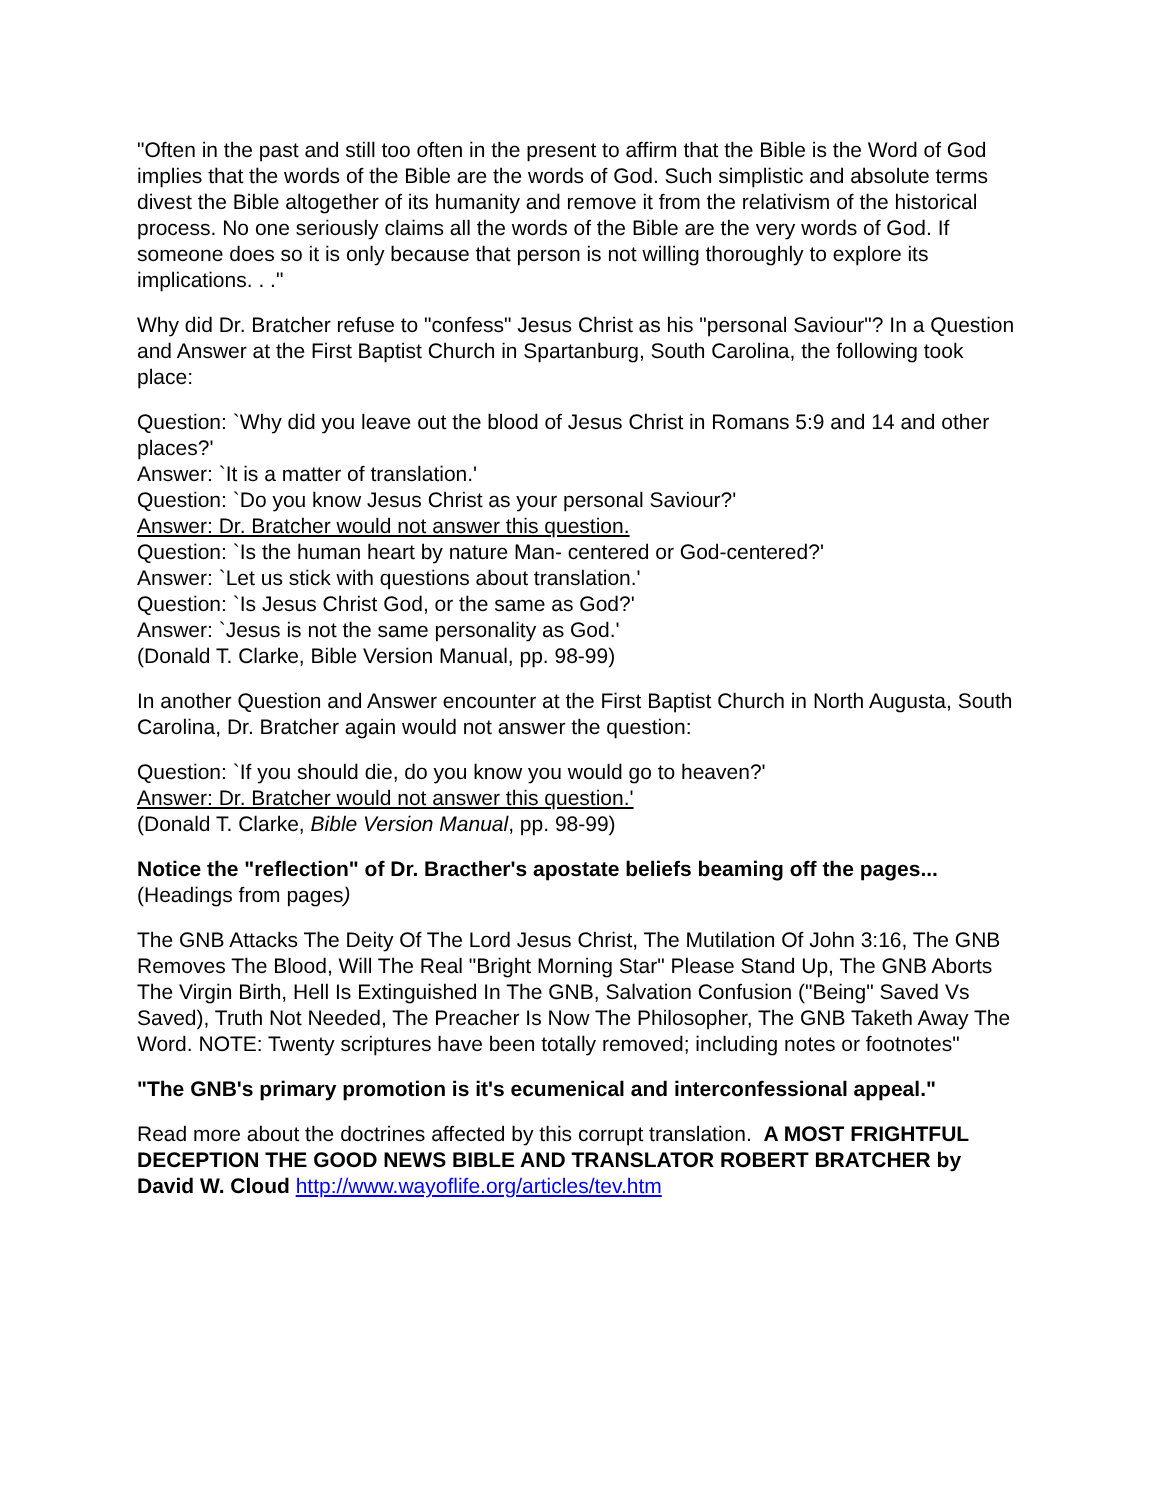"Often in the past and still too often in the present to affirm that the Bible is the Word of God implies that the words of the Bible are the words of God. Such simplistic and absolute terms divest the Bible altogether of its humanity and remove it from the relativism of the historical process. No one seriously claims all the words of the Bible are the very words of God. If someone does so it is only because that person is not willing thoroughly to explore its implications. . ."
Why did Dr. Bratcher refuse to "confess" Jesus Christ as his "personal Saviour"? In a Question and Answer at the First Baptist Church in Spartanburg, South Carolina, the following took place:
Question: `Why did you leave out the blood of Jesus Christ in Romans 5:9 and 14 and other places?'
Answer: `It is a matter of translation.'
Question: `Do you know Jesus Christ as your personal Saviour?'
Answer: Dr. Bratcher would not answer this question.
Question: `Is the human heart by nature Man- centered or God-centered?'
Answer: `Let us stick with questions about translation.'
Question: `Is Jesus Christ God, or the same as God?'
Answer: `Jesus is not the same personality as God.'
(Donald T. Clarke, Bible Version Manual, pp. 98-99)
In another Question and Answer encounter at the First Baptist Church in North Augusta, South Carolina, Dr. Bratcher again would not answer the question:
Question: `If you should die, do you know you would go to heaven?'
Answer: Dr. Bratcher would not answer this question.'
(Donald T. Clarke, Bible Version Manual, pp. 98-99)
Notice the "reflection" of Dr. Bracther's apostate beliefs beaming off the pages...
(Headings from pages)
The GNB Attacks The Deity Of The Lord Jesus Christ, The Mutilation Of John 3:16, The GNB Removes The Blood, Will The Real "Bright Morning Star" Please Stand Up, The GNB Aborts The Virgin Birth, Hell Is Extinguished In The GNB, Salvation Confusion ("Being" Saved Vs Saved), Truth Not Needed, The Preacher Is Now The Philosopher, The GNB Taketh Away The Word. NOTE: Twenty scriptures have been totally removed; including notes or footnotes"
"The GNB's primary promotion is it's ecumenical and interconfessional appeal."
Read more about the doctrines affected by this corrupt translation. A MOST FRIGHTFUL DECEPTION THE GOOD NEWS BIBLE AND TRANSLATOR ROBERT BRATCHER by David W. Cloud http://www.wayoflife.org/articles/tev.htm